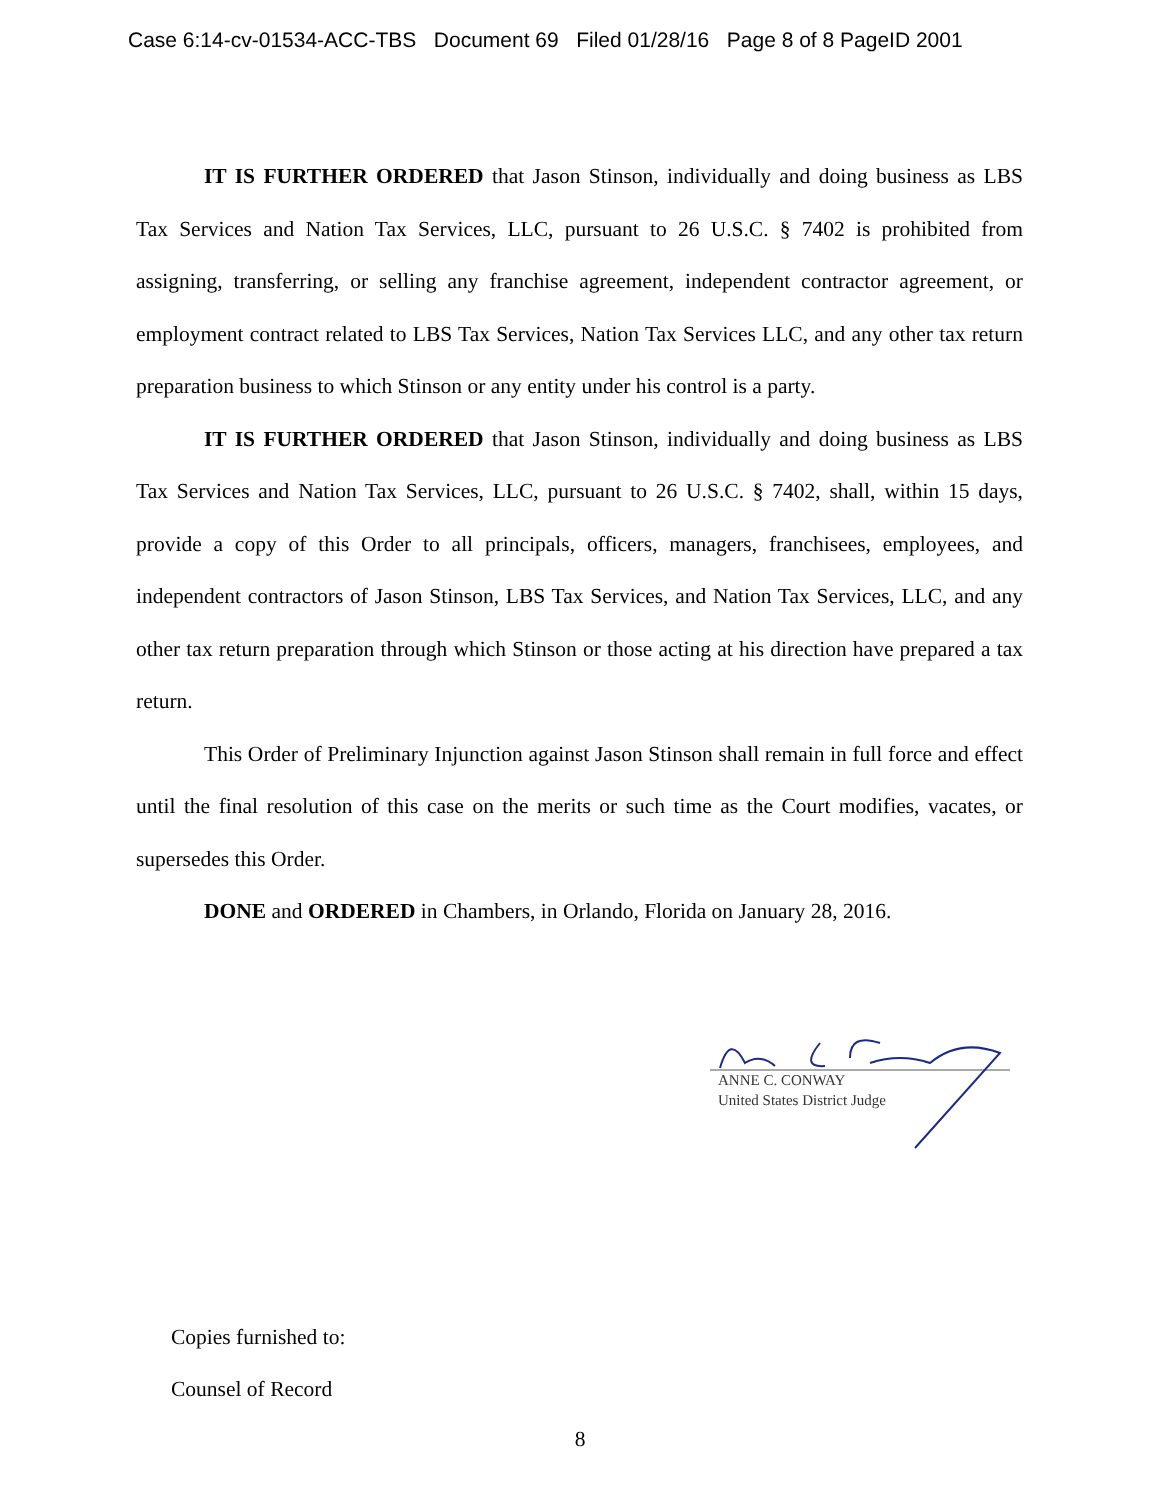Case 6:14-cv-01534-ACC-TBS Document 69 Filed 01/28/16 Page 8 of 8 PageID 2001
IT IS FURTHER ORDERED that Jason Stinson, individually and doing business as LBS Tax Services and Nation Tax Services, LLC, pursuant to 26 U.S.C. § 7402 is prohibited from assigning, transferring, or selling any franchise agreement, independent contractor agreement, or employment contract related to LBS Tax Services, Nation Tax Services LLC, and any other tax return preparation business to which Stinson or any entity under his control is a party.
IT IS FURTHER ORDERED that Jason Stinson, individually and doing business as LBS Tax Services and Nation Tax Services, LLC, pursuant to 26 U.S.C. § 7402, shall, within 15 days, provide a copy of this Order to all principals, officers, managers, franchisees, employees, and independent contractors of Jason Stinson, LBS Tax Services, and Nation Tax Services, LLC, and any other tax return preparation through which Stinson or those acting at his direction have prepared a tax return.
This Order of Preliminary Injunction against Jason Stinson shall remain in full force and effect until the final resolution of this case on the merits or such time as the Court modifies, vacates, or supersedes this Order.
DONE and ORDERED in Chambers, in Orlando, Florida on January 28, 2016.
ANNE C. CONWAY
United States District Judge
Copies furnished to:
Counsel of Record
8